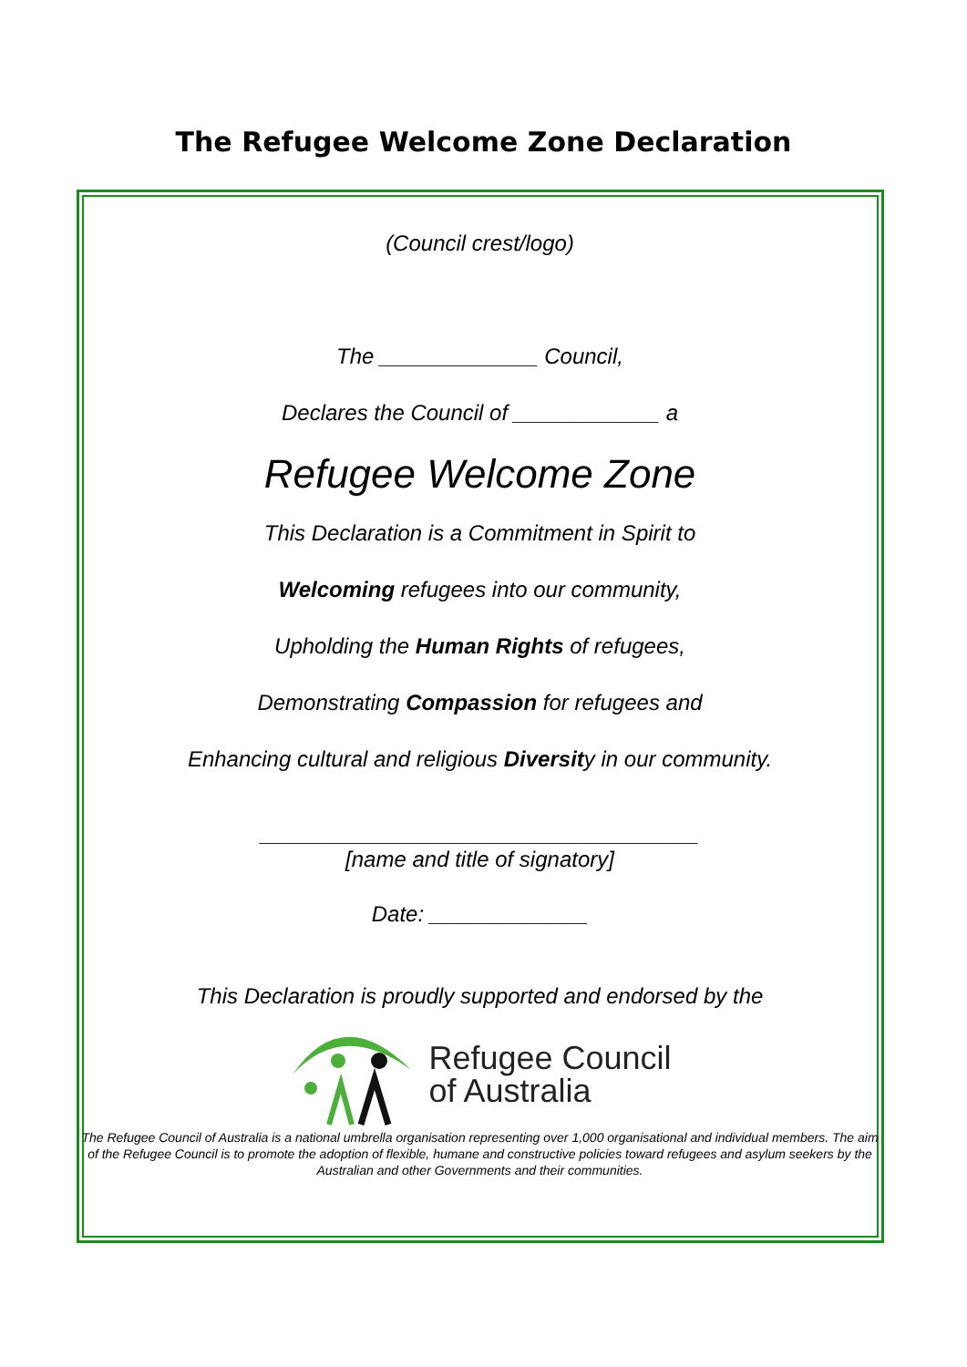The Refugee Welcome Zone Declaration
(Council crest/logo)
The _____________ Council,
Declares the Council of ____________ a
Refugee Welcome Zone
This Declaration is a Commitment in Spirit to
Welcoming refugees into our community,
Upholding the Human Rights of refugees,
Demonstrating Compassion for refugees and
Enhancing cultural and religious Diversity in our community.
____________________________________
[name and title of signatory]
Date: _____________
This Declaration is proudly supported and endorsed by the
Refugee Council
of Australia
The Refugee Council of Australia is a national umbrella organisation representing over 1,000 organisational and individual members. The aim of the Refugee Council is to promote the adoption of flexible, humane and constructive policies toward refugees and asylum seekers by the Australian and other Governments and their communities.